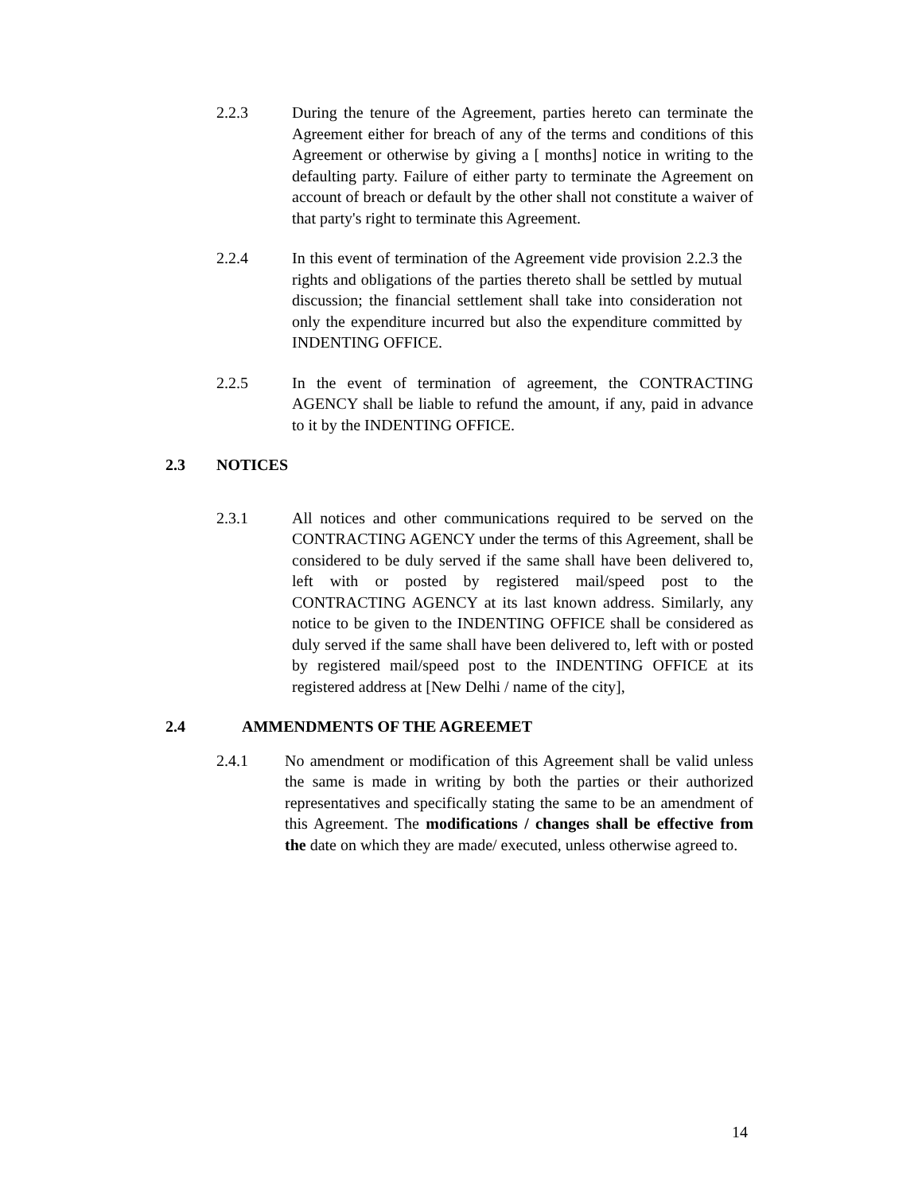2.2.3 During the tenure of the Agreement, parties hereto can terminate the Agreement either for breach of any of the terms and conditions of this Agreement or otherwise by giving a [ months] notice in writing to the defaulting party. Failure of either party to terminate the Agreement on account of breach or default by the other shall not constitute a waiver of that party's right to terminate this Agreement.
2.2.4 In this event of termination of the Agreement vide provision 2.2.3 the rights and obligations of the parties thereto shall be settled by mutual discussion; the financial settlement shall take into consideration not only the expenditure incurred but also the expenditure committed by INDENTING OFFICE.
2.2.5 In the event of termination of agreement, the CONTRACTING AGENCY shall be liable to refund the amount, if any, paid in advance to it by the INDENTING OFFICE.
2.3 NOTICES
2.3.1 All notices and other communications required to be served on the CONTRACTING AGENCY under the terms of this Agreement, shall be considered to be duly served if the same shall have been delivered to, left with or posted by registered mail/speed post to the CONTRACTING AGENCY at its last known address. Similarly, any notice to be given to the INDENTING OFFICE shall be considered as duly served if the same shall have been delivered to, left with or posted by registered mail/speed post to the INDENTING OFFICE at its registered address at [New Delhi / name of the city],
2.4 AMMENDMENTS OF THE AGREEMET
2.4.1 No amendment or modification of this Agreement shall be valid unless the same is made in writing by both the parties or their authorized representatives and specifically stating the same to be an amendment of this Agreement. The modifications / changes shall be effective from the date on which they are made/ executed, unless otherwise agreed to.
14